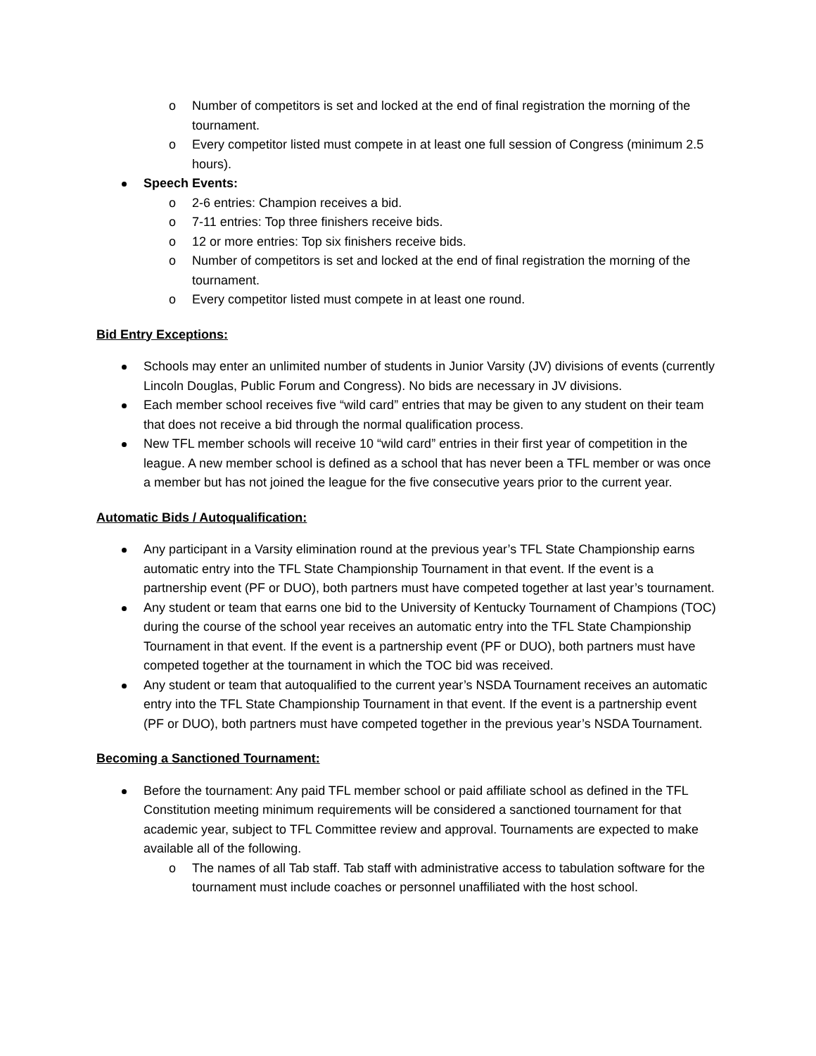o Number of competitors is set and locked at the end of final registration the morning of the tournament.
o Every competitor listed must compete in at least one full session of Congress (minimum 2.5 hours).
Speech Events:
o 2-6 entries: Champion receives a bid.
o 7-11 entries: Top three finishers receive bids.
o 12 or more entries: Top six finishers receive bids.
o Number of competitors is set and locked at the end of final registration the morning of the tournament.
o Every competitor listed must compete in at least one round.
Bid Entry Exceptions:
Schools may enter an unlimited number of students in Junior Varsity (JV) divisions of events (currently Lincoln Douglas, Public Forum and Congress). No bids are necessary in JV divisions.
Each member school receives five “wild card” entries that may be given to any student on their team that does not receive a bid through the normal qualification process.
New TFL member schools will receive 10 “wild card” entries in their first year of competition in the league. A new member school is defined as a school that has never been a TFL member or was once a member but has not joined the league for the five consecutive years prior to the current year.
Automatic Bids / Autoqualification:
Any participant in a Varsity elimination round at the previous year’s TFL State Championship earns automatic entry into the TFL State Championship Tournament in that event. If the event is a partnership event (PF or DUO), both partners must have competed together at last year’s tournament.
Any student or team that earns one bid to the University of Kentucky Tournament of Champions (TOC) during the course of the school year receives an automatic entry into the TFL State Championship Tournament in that event. If the event is a partnership event (PF or DUO), both partners must have competed together at the tournament in which the TOC bid was received.
Any student or team that autoqualified to the current year’s NSDA Tournament receives an automatic entry into the TFL State Championship Tournament in that event. If the event is a partnership event (PF or DUO), both partners must have competed together in the previous year’s NSDA Tournament.
Becoming a Sanctioned Tournament:
Before the tournament: Any paid TFL member school or paid affiliate school as defined in the TFL Constitution meeting minimum requirements will be considered a sanctioned tournament for that academic year, subject to TFL Committee review and approval. Tournaments are expected to make available all of the following.
o The names of all Tab staff. Tab staff with administrative access to tabulation software for the tournament must include coaches or personnel unaffiliated with the host school.